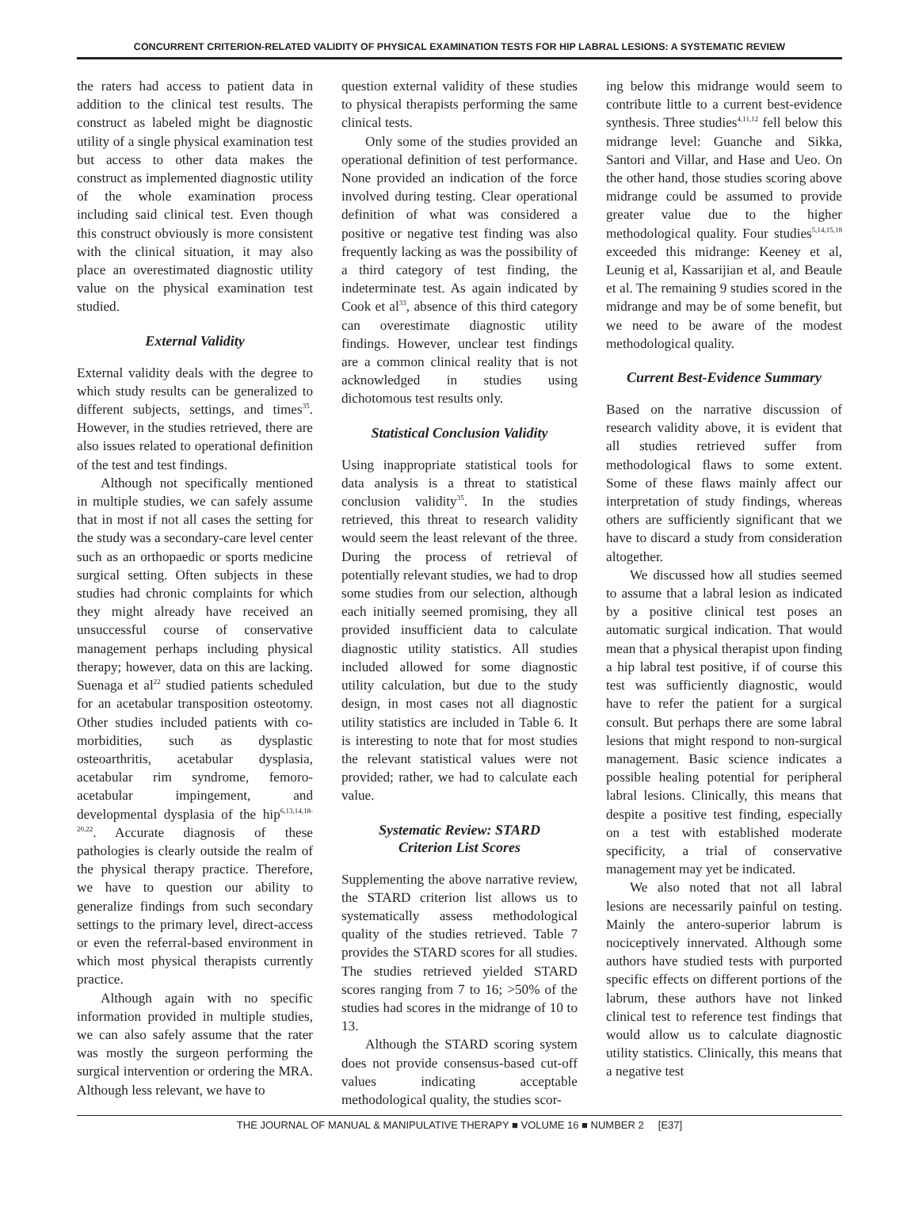CONCURRENT CRITERION-RELATED VALIDITY OF PHYSICAL EXAMINATION TESTS FOR HIP LABRAL LESIONS: A SYSTEMATIC REVIEW
the raters had access to patient data in addition to the clinical test results. The construct as labeled might be diagnostic utility of a single physical examination test but access to other data makes the construct as implemented diagnostic utility of the whole examination process including said clinical test. Even though this construct obviously is more consistent with the clinical situation, it may also place an overestimated diagnostic utility value on the physical examination test studied.
External Validity
External validity deals with the degree to which study results can be generalized to different subjects, settings, and times<sup>35</sup>. However, in the studies retrieved, there are also issues related to operational definition of the test and test findings.
Although not specifically mentioned in multiple studies, we can safely assume that in most if not all cases the setting for the study was a secondary-care level center such as an orthopaedic or sports medicine surgical setting. Often subjects in these studies had chronic complaints for which they might already have received an unsuccessful course of conservative management perhaps including physical therapy; however, data on this are lacking. Suenaga et al<sup>22</sup> studied patients scheduled for an acetabular transposition osteotomy. Other studies included patients with co-morbidities, such as dysplastic osteoarthritis, acetabular dysplasia, acetabular rim syndrome, femoro-acetabular impingement, and developmental dysplasia of the hip<sup>6,13,14,18-20,22</sup>. Accurate diagnosis of these pathologies is clearly outside the realm of the physical therapy practice. Therefore, we have to question our ability to generalize findings from such secondary settings to the primary level, direct-access or even the referral-based environment in which most physical therapists currently practice.
Although again with no specific information provided in multiple studies, we can also safely assume that the rater was mostly the surgeon performing the surgical intervention or ordering the MRA. Although less relevant, we have to
question external validity of these studies to physical therapists performing the same clinical tests.
Only some of the studies provided an operational definition of test performance. None provided an indication of the force involved during testing. Clear operational definition of what was considered a positive or negative test finding was also frequently lacking as was the possibility of a third category of test finding, the indeterminate test. As again indicated by Cook et al<sup>33</sup>, absence of this third category can overestimate diagnostic utility findings. However, unclear test findings are a common clinical reality that is not acknowledged in studies using dichotomous test results only.
Statistical Conclusion Validity
Using inappropriate statistical tools for data analysis is a threat to statistical conclusion validity<sup>35</sup>. In the studies retrieved, this threat to research validity would seem the least relevant of the three. During the process of retrieval of potentially relevant studies, we had to drop some studies from our selection, although each initially seemed promising, they all provided insufficient data to calculate diagnostic utility statistics. All studies included allowed for some diagnostic utility calculation, but due to the study design, in most cases not all diagnostic utility statistics are included in Table 6. It is interesting to note that for most studies the relevant statistical values were not provided; rather, we had to calculate each value.
Systematic Review: STARD
Criterion List Scores
Supplementing the above narrative review, the STARD criterion list allows us to systematically assess methodological quality of the studies retrieved. Table 7 provides the STARD scores for all studies. The studies retrieved yielded STARD scores ranging from 7 to 16; >50% of the studies had scores in the midrange of 10 to 13.
Although the STARD scoring system does not provide consensus-based cut-off values indicating acceptable methodological quality, the studies scor-
ing below this midrange would seem to contribute little to a current best-evidence synthesis. Three studies<sup>4,11,12</sup> fell below this midrange level: Guanche and Sikka, Santori and Villar, and Hase and Ueo. On the other hand, those studies scoring above midrange could be assumed to provide greater value due to the higher methodological quality. Four studies<sup>5,14,15,18</sup> exceeded this midrange: Keeney et al, Leunig et al, Kassarijian et al, and Beaule et al. The remaining 9 studies scored in the midrange and may be of some benefit, but we need to be aware of the modest methodological quality.
Current Best-Evidence Summary
Based on the narrative discussion of research validity above, it is evident that all studies retrieved suffer from methodological flaws to some extent. Some of these flaws mainly affect our interpretation of study findings, whereas others are sufficiently significant that we have to discard a study from consideration altogether.
We discussed how all studies seemed to assume that a labral lesion as indicated by a positive clinical test poses an automatic surgical indication. That would mean that a physical therapist upon finding a hip labral test positive, if of course this test was sufficiently diagnostic, would have to refer the patient for a surgical consult. But perhaps there are some labral lesions that might respond to non-surgical management. Basic science indicates a possible healing potential for peripheral labral lesions. Clinically, this means that despite a positive test finding, especially on a test with established moderate specificity, a trial of conservative management may yet be indicated.
We also noted that not all labral lesions are necessarily painful on testing. Mainly the antero-superior labrum is nociceptively innervated. Although some authors have studied tests with purported specific effects on different portions of the labrum, these authors have not linked clinical test to reference test findings that would allow us to calculate diagnostic utility statistics. Clinically, this means that a negative test
THE JOURNAL OF MANUAL & MANIPULATIVE THERAPY ■ VOLUME 16 ■ NUMBER 2 [E37]